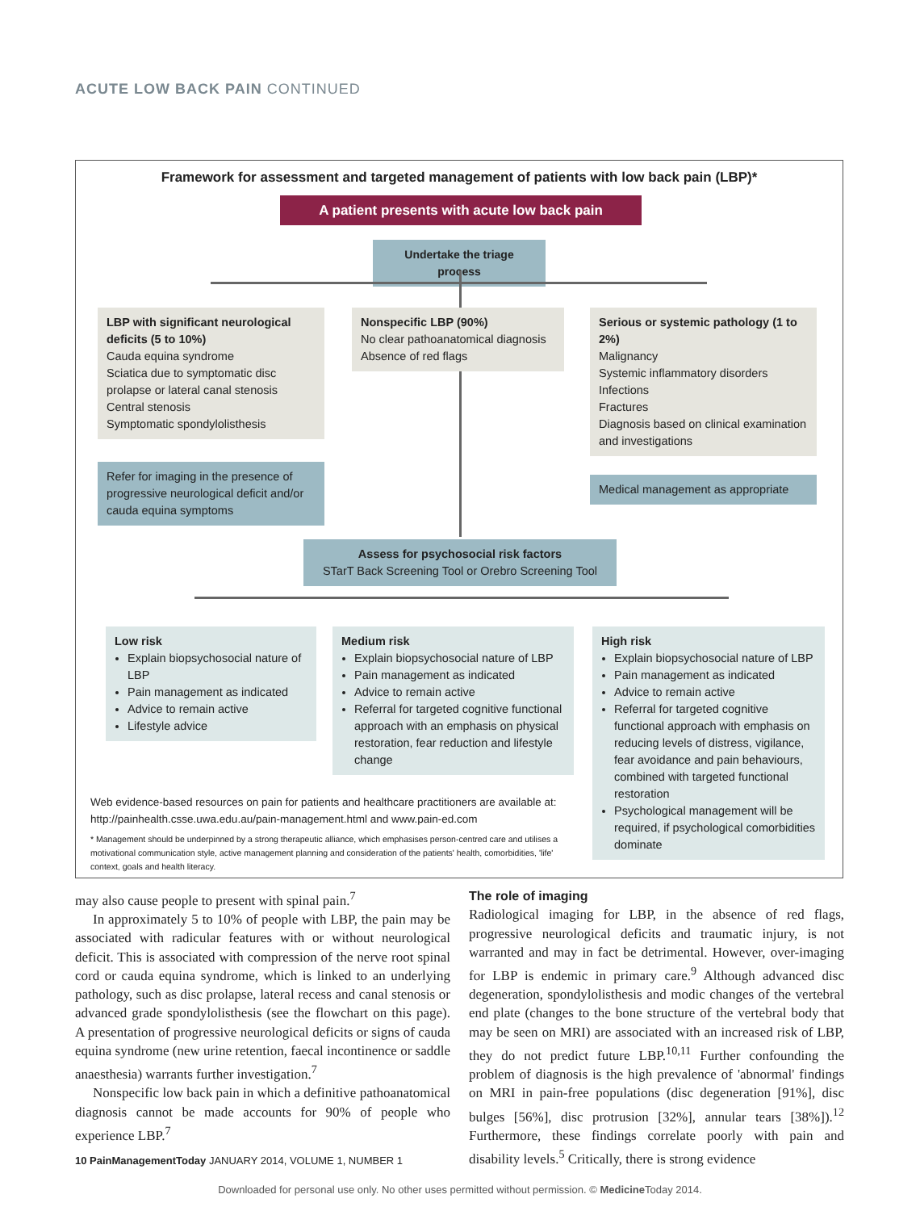ACUTE LOW BACK PAIN CONTINUED
Framework for assessment and targeted management of patients with low back pain (LBP)*
A patient presents with acute low back pain
Undertake the triage process
LBP with significant neurological deficits (5 to 10%)
Cauda equina syndrome
Sciatica due to symptomatic disc prolapse or lateral canal stenosis
Central stenosis
Symptomatic spondylolisthesis
Nonspecific LBP (90%)
No clear pathoanatomical diagnosis
Absence of red flags
Serious or systemic pathology (1 to 2%)
Malignancy
Systemic inflammatory disorders
Infections
Fractures
Diagnosis based on clinical examination and investigations
Refer for imaging in the presence of progressive neurological deficit and/or cauda equina symptoms
Medical management as appropriate
Assess for psychosocial risk factors
STarT Back Screening Tool or Orebro Screening Tool
Low risk
Explain biopsychosocial nature of LBP
Pain management as indicated
Advice to remain active
Lifestyle advice
Medium risk
Explain biopsychosocial nature of LBP
Pain management as indicated
Advice to remain active
Referral for targeted cognitive functional approach with an emphasis on physical restoration, fear reduction and lifestyle change
High risk
Explain biopsychosocial nature of LBP
Pain management as indicated
Advice to remain active
Referral for targeted cognitive functional approach with emphasis on reducing levels of distress, vigilance, fear avoidance and pain behaviours, combined with targeted functional restoration
Psychological management will be required, if psychological comorbidities dominate
Web evidence-based resources on pain for patients and healthcare practitioners are available at: http://painhealth.csse.uwa.edu.au/pain-management.html and www.pain-ed.com
* Management should be underpinned by a strong therapeutic alliance, which emphasises person-centred care and utilises a motivational communication style, active management planning and consideration of the patients' health, comorbidities, 'life' context, goals and health literacy.
may also cause people to present with spinal pain.<sup>7</sup>
In approximately 5 to 10% of people with LBP, the pain may be associated with radicular features with or without neurological deficit. This is associated with compression of the nerve root spinal cord or cauda equina syndrome, which is linked to an underlying pathology, such as disc prolapse, lateral recess and canal stenosis or advanced grade spondylolisthesis (see the flowchart on this page). A presentation of progressive neurological deficits or signs of cauda equina syndrome (new urine retention, faecal incontinence or saddle anaesthesia) warrants further investigation.<sup>7</sup>
Nonspecific low back pain in which a definitive pathoanatomical diagnosis cannot be made accounts for 90% of people who experience LBP.<sup>7</sup>
The role of imaging
Radiological imaging for LBP, in the absence of red flags, progressive neurological deficits and traumatic injury, is not warranted and may in fact be detrimental. However, over-imaging for LBP is endemic in primary care.<sup>9</sup> Although advanced disc degeneration, spondylolisthesis and modic changes of the vertebral end plate (changes to the bone structure of the vertebral body that may be seen on MRI) are associated with an increased risk of LBP, they do not predict future LBP.<sup>10,11</sup> Further confounding the problem of diagnosis is the high prevalence of 'abnormal' findings on MRI in pain-free populations (disc degeneration [91%], disc bulges [56%], disc protrusion [32%], annular tears [38%]).<sup>12</sup> Furthermore, these findings correlate poorly with pain and disability levels.<sup>5</sup> Critically, there is strong evidence
10 PainManagementToday JANUARY 2014, VOLUME 1, NUMBER 1
Downloaded for personal use only. No other uses permitted without permission. © Medicine Today 2014.